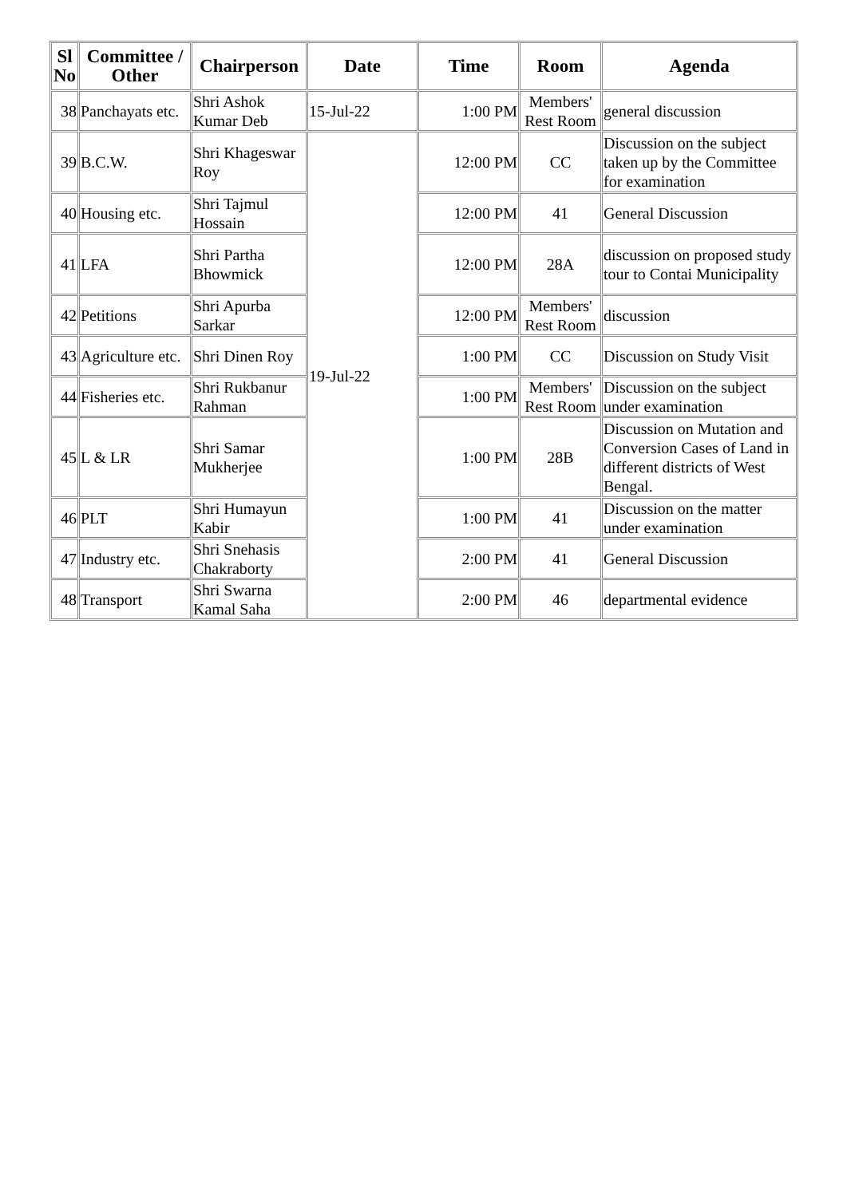| Sl No | Committee / Other | Chairperson | Date | Time | Room | Agenda |
| --- | --- | --- | --- | --- | --- | --- |
| 38 | Panchayats etc. | Shri Ashok Kumar Deb | 15-Jul-22 | 1:00 PM | Members' Rest Room | general discussion |
| 39 | B.C.W. | Shri Khageswar Roy | 19-Jul-22 | 12:00 PM | CC | Discussion on the subject taken up by the Committee for examination |
| 40 | Housing etc. | Shri Tajmul Hossain | | 12:00 PM | 41 | General Discussion |
| 41 | LFA | Shri Partha Bhowmick | | 12:00 PM | 28A | discussion on proposed study tour to Contai Municipality |
| 42 | Petitions | Shri Apurba Sarkar | | 12:00 PM | Members' Rest Room | discussion |
| 43 | Agriculture etc. | Shri Dinen Roy | | 1:00 PM | CC | Discussion on Study Visit |
| 44 | Fisheries etc. | Shri Rukbanur Rahman | | 1:00 PM | Members' Rest Room | Discussion on the subject under examination |
| 45 | L & LR | Shri Samar Mukherjee | | 1:00 PM | 28B | Discussion on Mutation and Conversion Cases of Land in different districts of West Bengal. |
| 46 | PLT | Shri Humayun Kabir | | 1:00 PM | 41 | Discussion on the matter under examination |
| 47 | Industry etc. | Shri Snehasis Chakraborty | | 2:00 PM | 41 | General Discussion |
| 48 | Transport | Shri Swarna Kamal Saha | | 2:00 PM | 46 | departmental evidence |